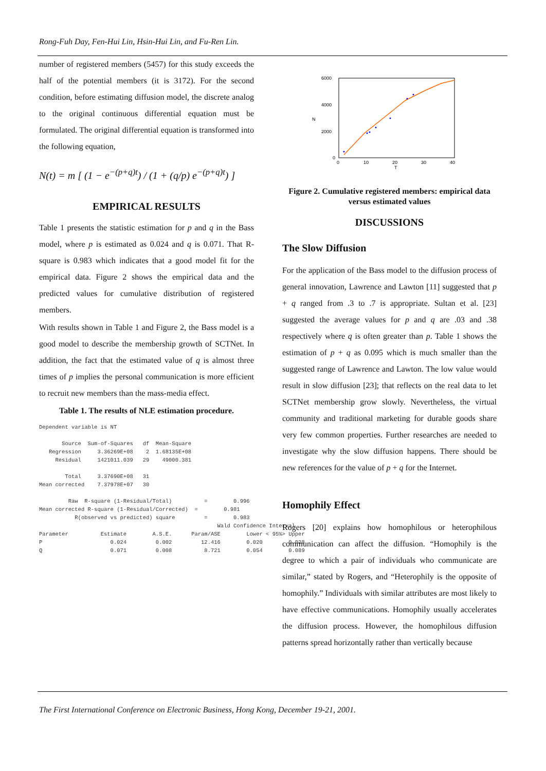Rong-Fuh Day, Fen-Hui Lin, Hsin-Hui Lin, and Fu-Ren Lin.
number of registered members (5457) for this study exceeds the half of the potential members (it is 3172). For the second condition, before estimating diffusion model, the discrete analog to the original continuous differential equation must be formulated. The original differential equation is transformed into the following equation,
N(t) = m [ (1 − e<sup>−(p+q)t</sup>) / (1 + (q/p) e<sup>−(p+q)t</sup>) ]
EMPIRICAL RESULTS
Table 1 presents the statistic estimation for p and q in the Bass model, where p is estimated as 0.024 and q is 0.071. That R-square is 0.983 which indicates that a good model fit for the empirical data. Figure 2 shows the empirical data and the predicted values for cumulative distribution of registered members.
With results shown in Table 1 and Figure 2, the Bass model is a good model to describe the membership growth of SCTNet. In addition, the fact that the estimated value of q is almost three times of p implies the personal communication is more efficient to recruit new members than the mass-media effect.
Table 1. The results of NLE estimation procedure.
Dependent variable is NT Source Sum-of-Squares df Mean-Square Regression 3.36269E+08 2 1.68135E+08 Residual 1421011.039 29 49000.381 Total 3.37690E+08 31 Mean corrected 7.37978E+07 30 Raw R-square (1-Residual/Total) = 0.996 Mean corrected R-square (1-Residual/Corrected) = 0.981 R(observed vs predicted) square = 0.983 Wald Confidence Interval Parameter Estimate A.S.E. Param/ASE Lower < 95%> Upper P 0.024 0.002 12.416 0.020 0.028 Q 0.071 0.008 8.721 0.054 0.089
6000
4000
2000
0
0
10
20
30
40
T
N
Figure 2. Cumulative registered members: empirical data versus estimated values
DISCUSSIONS
The Slow Diffusion
For the application of the Bass model to the diffusion process of general innovation, Lawrence and Lawton [11] suggested that p + q ranged from .3 to .7 is appropriate. Sultan et al. [23] suggested the average values for p and q are .03 and .38 respectively where q is often greater than p. Table 1 shows the estimation of p + q as 0.095 which is much smaller than the suggested range of Lawrence and Lawton. The low value would result in slow diffusion [23]; that reflects on the real data to let SCTNet membership grow slowly. Nevertheless, the virtual community and traditional marketing for durable goods share very few common properties. Further researches are needed to investigate why the slow diffusion happens. There should be new references for the value of p + q for the Internet.
Homophily Effect
Rogers [20] explains how homophilous or heterophilous communication can affect the diffusion. “Homophily is the degree to which a pair of individuals who communicate are similar,” stated by Rogers, and “Heterophily is the opposite of homophily.” Individuals with similar attributes are most likely to have effective communications. Homophily usually accelerates the diffusion process. However, the homophilous diffusion patterns spread horizontally rather than vertically because
The First International Conference on Electronic Business, Hong Kong, December 19-21, 2001.